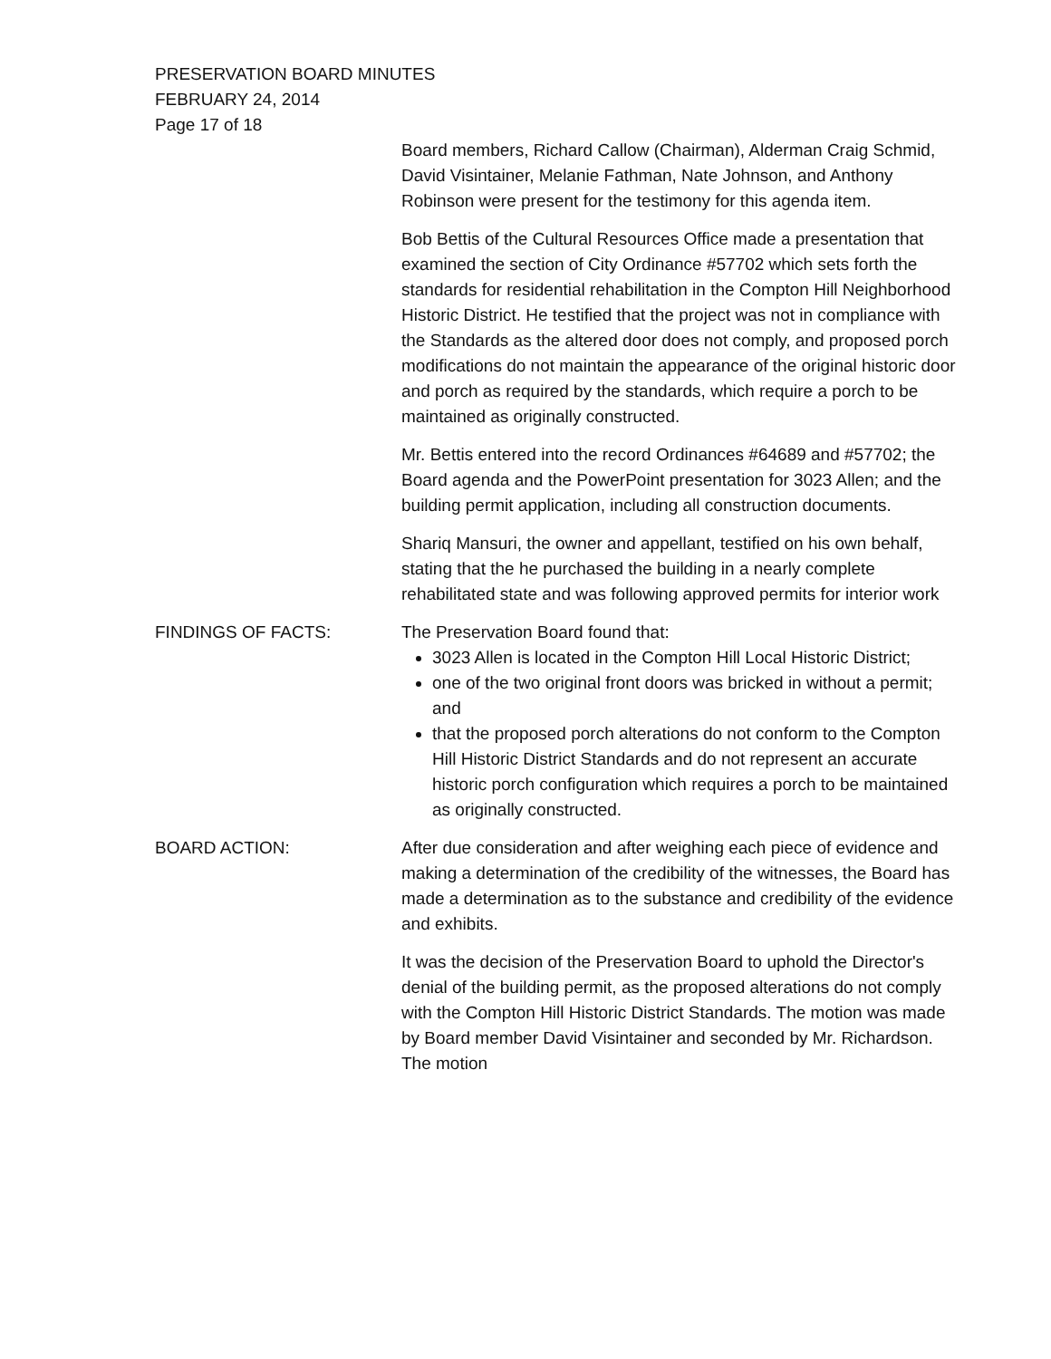PRESERVATION BOARD MINUTES
FEBRUARY 24, 2014
Page 17 of 18
Board members, Richard Callow (Chairman), Alderman Craig Schmid, David Visintainer, Melanie Fathman, Nate Johnson, and Anthony Robinson were present for the testimony for this agenda item.
Bob Bettis of the Cultural Resources Office made a presentation that examined the section of City Ordinance #57702 which sets forth the standards for residential rehabilitation in the Compton Hill Neighborhood Historic District. He testified that the project was not in compliance with the Standards as the altered door does not comply, and proposed porch modifications do not maintain the appearance of the original historic door and porch as required by the standards, which require a porch to be maintained as originally constructed.
Mr. Bettis entered into the record Ordinances #64689 and #57702; the Board agenda and the PowerPoint presentation for 3023 Allen; and the building permit application, including all construction documents.
Shariq Mansuri, the owner and appellant, testified on his own behalf, stating that the he purchased the building in a nearly complete rehabilitated state and was following approved permits for interior work
FINDINGS OF FACTS: The Preservation Board found that:
3023 Allen is located in the Compton Hill Local Historic District;
one of the two original front doors was bricked in without a permit; and
that the proposed porch alterations do not conform to the Compton Hill Historic District Standards and do not represent an accurate historic porch configuration which requires a porch to be maintained as originally constructed.
BOARD ACTION: After due consideration and after weighing each piece of evidence and making a determination of the credibility of the witnesses, the Board has made a determination as to the substance and credibility of the evidence and exhibits.
It was the decision of the Preservation Board to uphold the Director's denial of the building permit, as the proposed alterations do not comply with the Compton Hill Historic District Standards. The motion was made by Board member David Visintainer and seconded by Mr. Richardson. The motion